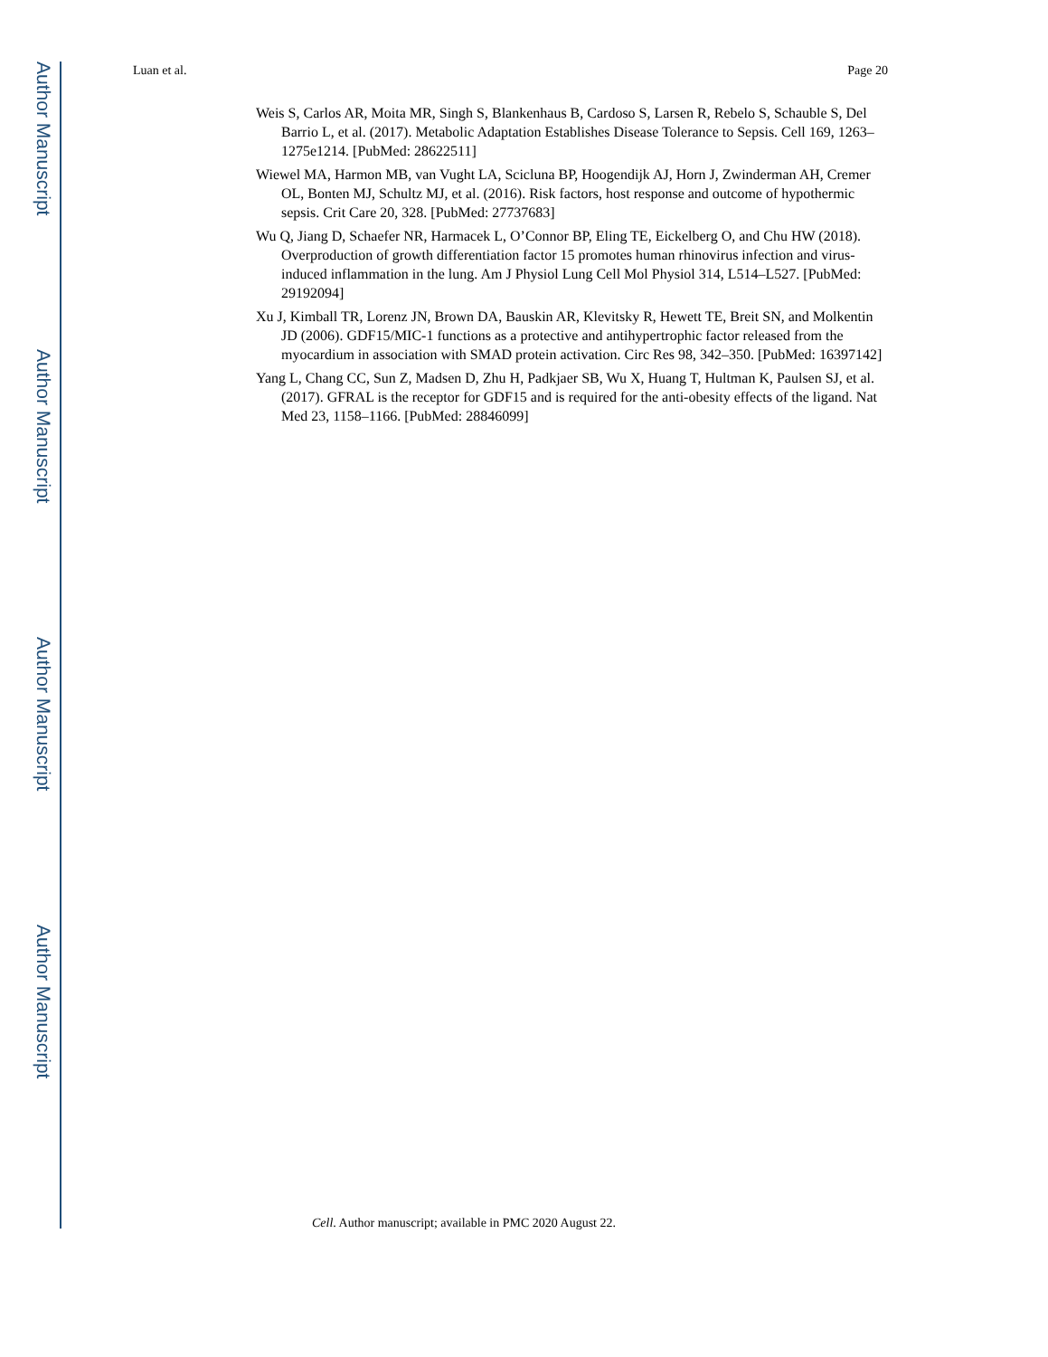Author Manuscript
Author Manuscript
Author Manuscript
Author Manuscript
Luan et al. Page 20
Weis S, Carlos AR, Moita MR, Singh S, Blankenhaus B, Cardoso S, Larsen R, Rebelo S, Schauble S, Del Barrio L, et al. (2017). Metabolic Adaptation Establishes Disease Tolerance to Sepsis. Cell 169, 1263–1275e1214. [PubMed: 28622511]
Wiewel MA, Harmon MB, van Vught LA, Scicluna BP, Hoogendijk AJ, Horn J, Zwinderman AH, Cremer OL, Bonten MJ, Schultz MJ, et al. (2016). Risk factors, host response and outcome of hypothermic sepsis. Crit Care 20, 328. [PubMed: 27737683]
Wu Q, Jiang D, Schaefer NR, Harmacek L, O’Connor BP, Eling TE, Eickelberg O, and Chu HW (2018). Overproduction of growth differentiation factor 15 promotes human rhinovirus infection and virus-induced inflammation in the lung. Am J Physiol Lung Cell Mol Physiol 314, L514–L527. [PubMed: 29192094]
Xu J, Kimball TR, Lorenz JN, Brown DA, Bauskin AR, Klevitsky R, Hewett TE, Breit SN, and Molkentin JD (2006). GDF15/MIC-1 functions as a protective and antihypertrophic factor released from the myocardium in association with SMAD protein activation. Circ Res 98, 342–350. [PubMed: 16397142]
Yang L, Chang CC, Sun Z, Madsen D, Zhu H, Padkjaer SB, Wu X, Huang T, Hultman K, Paulsen SJ, et al. (2017). GFRAL is the receptor for GDF15 and is required for the anti-obesity effects of the ligand. Nat Med 23, 1158–1166. [PubMed: 28846099]
Cell. Author manuscript; available in PMC 2020 August 22.